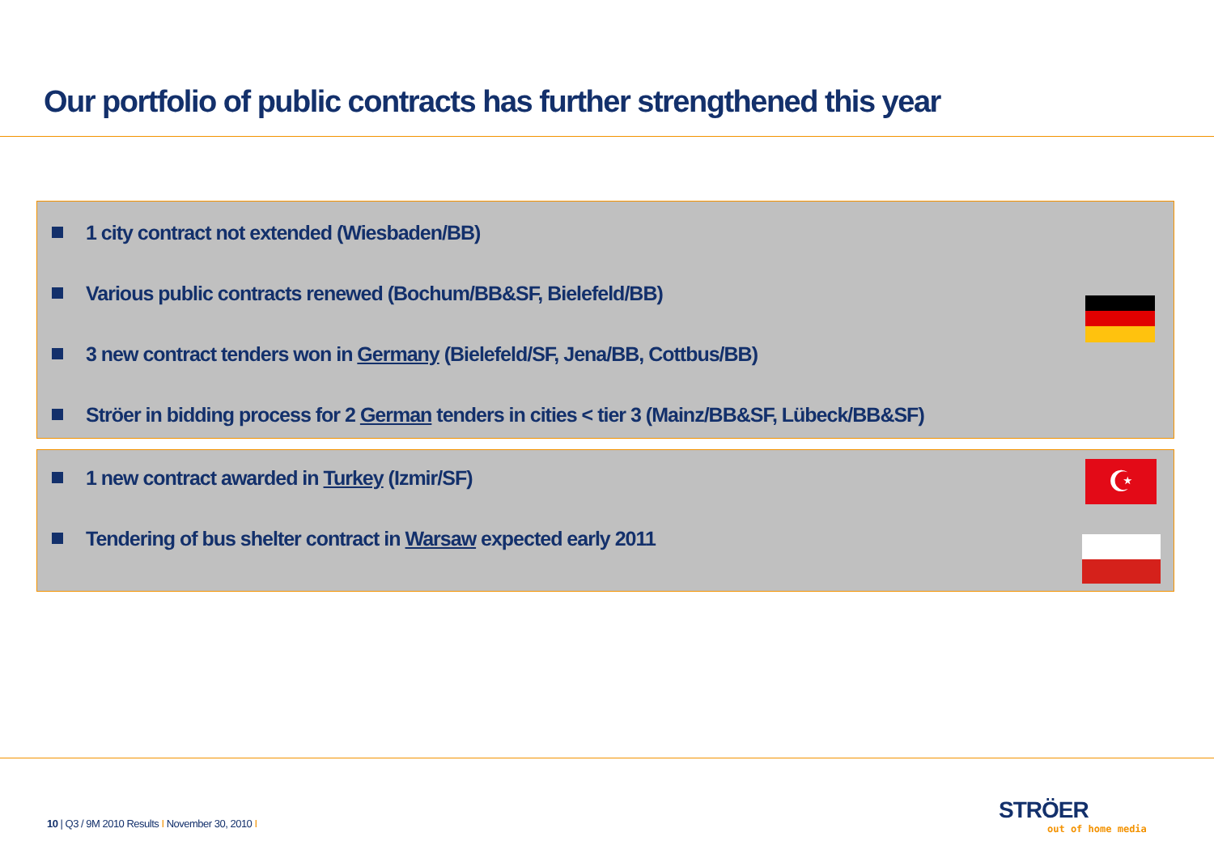Our portfolio of public contracts has further strengthened this year
1 city contract not extended (Wiesbaden/BB)
Various public contracts renewed (Bochum/BB&SF, Bielefeld/BB)
3 new contract tenders won in Germany (Bielefeld/SF, Jena/BB, Cottbus/BB)
Ströer in bidding process for 2 German tenders in cities < tier 3 (Mainz/BB&SF, Lübeck/BB&SF)
1 new contract awarded in Turkey (Izmir/SF)
Tendering of bus shelter contract in Warsaw expected early 2011
☪
10 | Q3 / 9M 2010 Results I November 30, 2010 I
STRÖER
out of home media